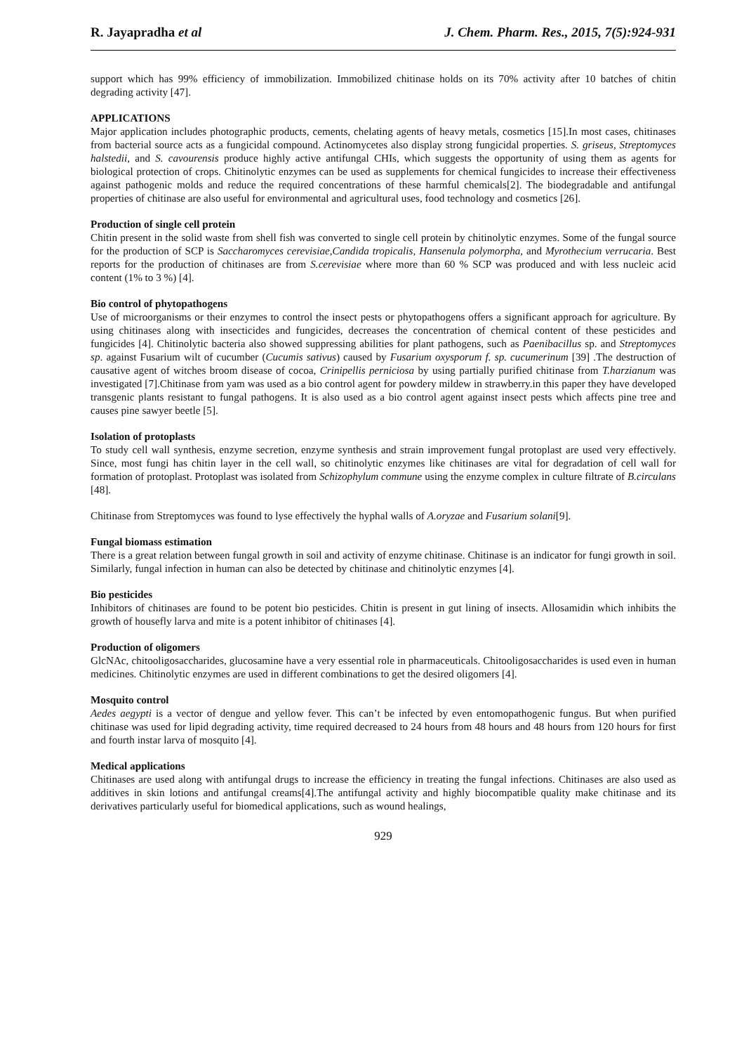R. Jayapradha et al J. Chem. Pharm. Res., 2015, 7(5):924-931
support which has 99% efficiency of immobilization. Immobilized chitinase holds on its 70% activity after 10 batches of chitin degrading activity [47].
APPLICATIONS
Major application includes photographic products, cements, chelating agents of heavy metals, cosmetics [15].In most cases, chitinases from bacterial source acts as a fungicidal compound. Actinomycetes also display strong fungicidal properties. S. griseus, Streptomyces halstedii, and S. cavourensis produce highly active antifungal CHIs, which suggests the opportunity of using them as agents for biological protection of crops. Chitinolytic enzymes can be used as supplements for chemical fungicides to increase their effectiveness against pathogenic molds and reduce the required concentrations of these harmful chemicals[2]. The biodegradable and antifungal properties of chitinase are also useful for environmental and agricultural uses, food technology and cosmetics [26].
Production of single cell protein
Chitin present in the solid waste from shell fish was converted to single cell protein by chitinolytic enzymes. Some of the fungal source for the production of SCP is Saccharomyces cerevisiae,Candida tropicalis, Hansenula polymorpha, and Myrothecium verrucaria. Best reports for the production of chitinases are from S.cerevisiae where more than 60 % SCP was produced and with less nucleic acid content (1% to 3 %) [4].
Bio control of phytopathogens
Use of microorganisms or their enzymes to control the insect pests or phytopathogens offers a significant approach for agriculture. By using chitinases along with insecticides and fungicides, decreases the concentration of chemical content of these pesticides and fungicides [4]. Chitinolytic bacteria also showed suppressing abilities for plant pathogens, such as Paenibacillus sp. and Streptomyces sp. against Fusarium wilt of cucumber (Cucumis sativus) caused by Fusarium oxysporum f. sp. cucumerinum [39] .The destruction of causative agent of witches broom disease of cocoa, Crinipellis perniciosa by using partially purified chitinase from T.harzianum was investigated [7].Chitinase from yam was used as a bio control agent for powdery mildew in strawberry.in this paper they have developed transgenic plants resistant to fungal pathogens. It is also used as a bio control agent against insect pests which affects pine tree and causes pine sawyer beetle [5].
Isolation of protoplasts
To study cell wall synthesis, enzyme secretion, enzyme synthesis and strain improvement fungal protoplast are used very effectively. Since, most fungi has chitin layer in the cell wall, so chitinolytic enzymes like chitinases are vital for degradation of cell wall for formation of protoplast. Protoplast was isolated from Schizophylum commune using the enzyme complex in culture filtrate of B.circulans [48].
Chitinase from Streptomyces was found to lyse effectively the hyphal walls of A.oryzae and Fusarium solani[9].
Fungal biomass estimation
There is a great relation between fungal growth in soil and activity of enzyme chitinase. Chitinase is an indicator for fungi growth in soil. Similarly, fungal infection in human can also be detected by chitinase and chitinolytic enzymes [4].
Bio pesticides
Inhibitors of chitinases are found to be potent bio pesticides. Chitin is present in gut lining of insects. Allosamidin which inhibits the growth of housefly larva and mite is a potent inhibitor of chitinases [4].
Production of oligomers
GlcNAc, chitooligosaccharides, glucosamine have a very essential role in pharmaceuticals. Chitooligosaccharides is used even in human medicines. Chitinolytic enzymes are used in different combinations to get the desired oligomers [4].
Mosquito control
Aedes aegypti is a vector of dengue and yellow fever. This can’t be infected by even entomopathogenic fungus. But when purified chitinase was used for lipid degrading activity, time required decreased to 24 hours from 48 hours and 48 hours from 120 hours for first and fourth instar larva of mosquito [4].
Medical applications
Chitinases are used along with antifungal drugs to increase the efficiency in treating the fungal infections. Chitinases are also used as additives in skin lotions and antifungal creams[4].The antifungal activity and highly biocompatible quality make chitinase and its derivatives particularly useful for biomedical applications, such as wound healings,
929